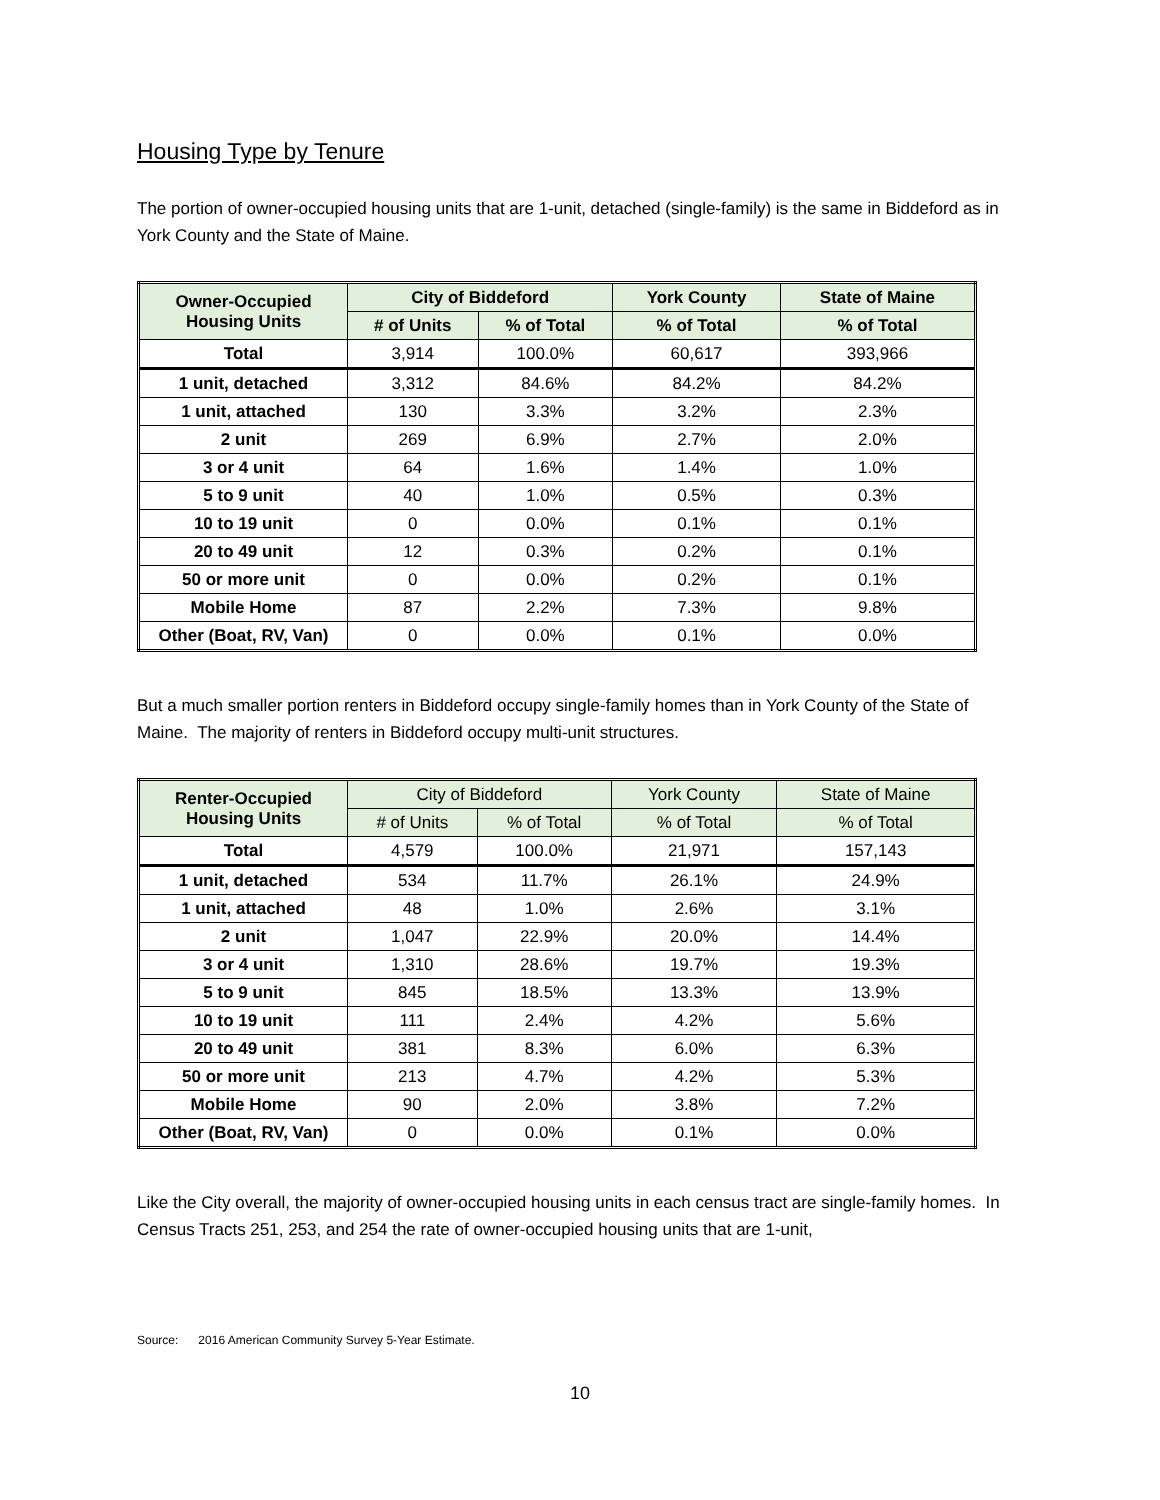Housing Type by Tenure
The portion of owner-occupied housing units that are 1-unit, detached (single-family) is the same in Biddeford as in York County and the State of Maine.
| Owner-Occupied Housing Units | City of Biddeford | | York County | State of Maine |
| --- | --- | --- | --- | --- |
| | # of Units | % of Total | % of Total | % of Total |
| Total | 3,914 | 100.0% | 60,617 | 393,966 |
| 1 unit, detached | 3,312 | 84.6% | 84.2% | 84.2% |
| 1 unit, attached | 130 | 3.3% | 3.2% | 2.3% |
| 2 unit | 269 | 6.9% | 2.7% | 2.0% |
| 3 or 4 unit | 64 | 1.6% | 1.4% | 1.0% |
| 5 to 9 unit | 40 | 1.0% | 0.5% | 0.3% |
| 10 to 19 unit | 0 | 0.0% | 0.1% | 0.1% |
| 20 to 49 unit | 12 | 0.3% | 0.2% | 0.1% |
| 50 or more unit | 0 | 0.0% | 0.2% | 0.1% |
| Mobile Home | 87 | 2.2% | 7.3% | 9.8% |
| Other (Boat, RV, Van) | 0 | 0.0% | 0.1% | 0.0% |
But a much smaller portion renters in Biddeford occupy single-family homes than in York County of the State of Maine. The majority of renters in Biddeford occupy multi-unit structures.
| Renter-Occupied Housing Units | City of Biddeford | | York County | State of Maine |
| --- | --- | --- | --- | --- |
| | # of Units | % of Total | % of Total | % of Total |
| Total | 4,579 | 100.0% | 21,971 | 157,143 |
| 1 unit, detached | 534 | 11.7% | 26.1% | 24.9% |
| 1 unit, attached | 48 | 1.0% | 2.6% | 3.1% |
| 2 unit | 1,047 | 22.9% | 20.0% | 14.4% |
| 3 or 4 unit | 1,310 | 28.6% | 19.7% | 19.3% |
| 5 to 9 unit | 845 | 18.5% | 13.3% | 13.9% |
| 10 to 19 unit | 111 | 2.4% | 4.2% | 5.6% |
| 20 to 49 unit | 381 | 8.3% | 6.0% | 6.3% |
| 50 or more unit | 213 | 4.7% | 4.2% | 5.3% |
| Mobile Home | 90 | 2.0% | 3.8% | 7.2% |
| Other (Boat, RV, Van) | 0 | 0.0% | 0.1% | 0.0% |
Like the City overall, the majority of owner-occupied housing units in each census tract are single-family homes. In Census Tracts 251, 253, and 254 the rate of owner-occupied housing units that are 1-unit,
Source: 2016 American Community Survey 5-Year Estimate.
10